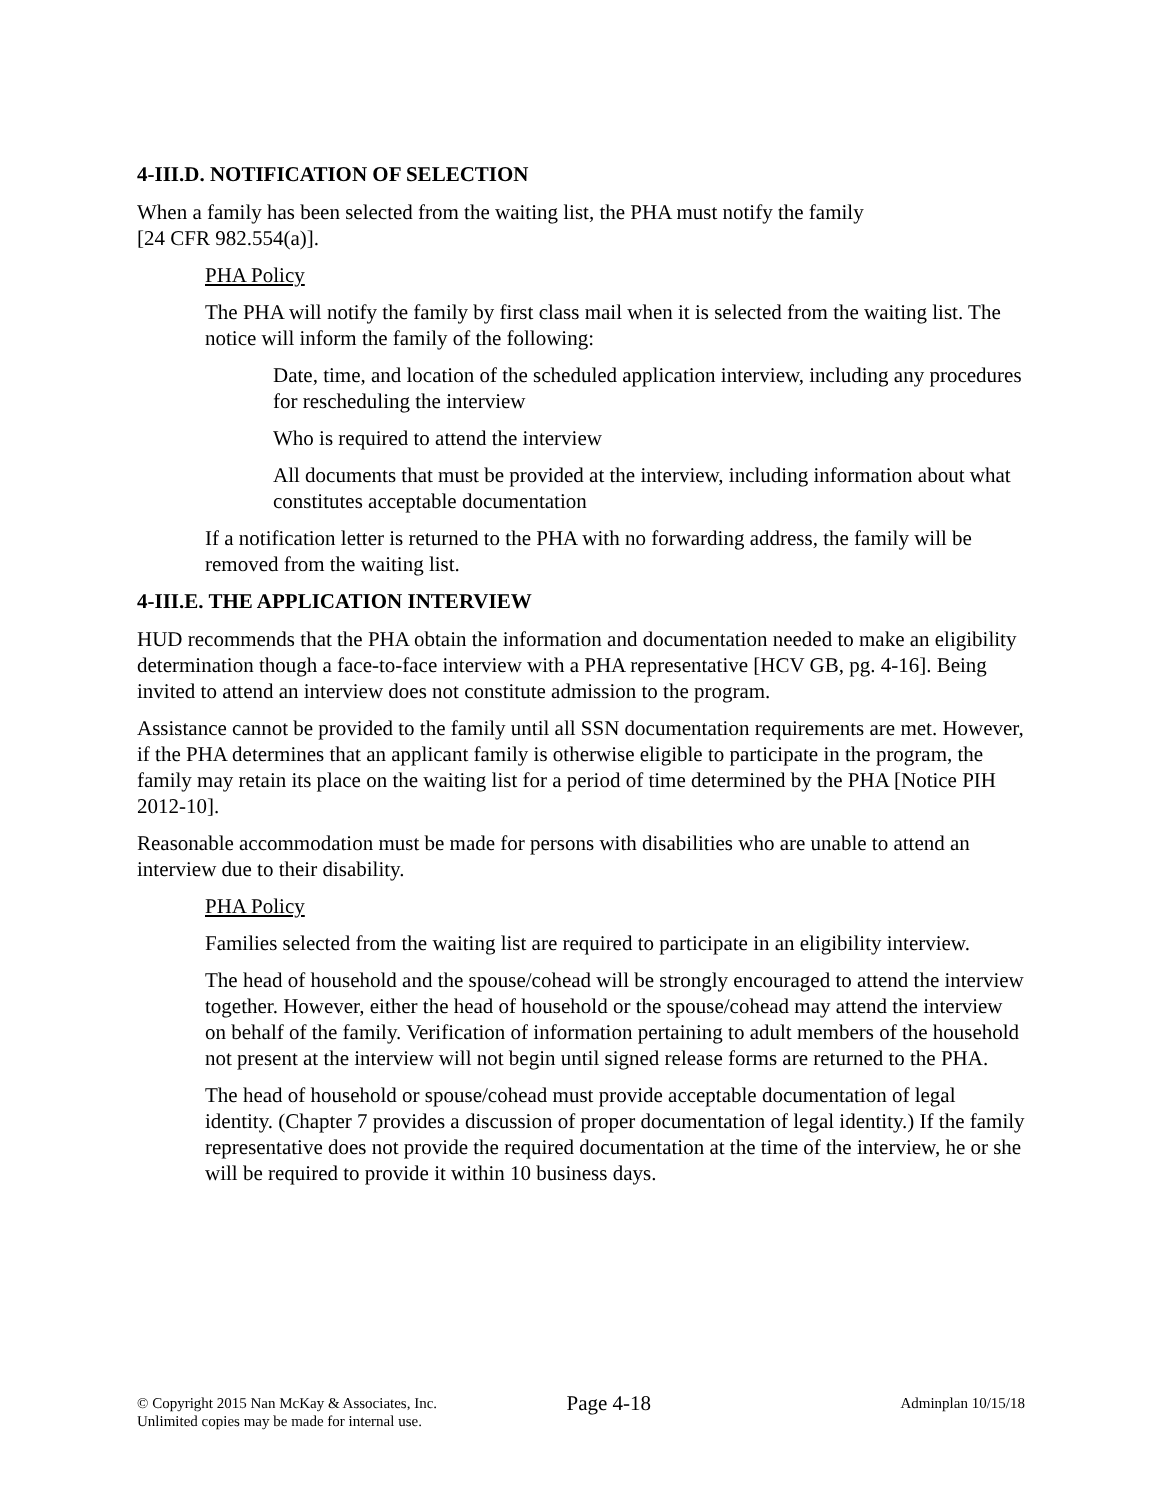4-III.D. NOTIFICATION OF SELECTION
When a family has been selected from the waiting list, the PHA must notify the family
[24 CFR 982.554(a)].
PHA Policy
The PHA will notify the family by first class mail when it is selected from the waiting list. The notice will inform the family of the following:
Date, time, and location of the scheduled application interview, including any procedures for rescheduling the interview
Who is required to attend the interview
All documents that must be provided at the interview, including information about what constitutes acceptable documentation
If a notification letter is returned to the PHA with no forwarding address, the family will be removed from the waiting list.
4-III.E. THE APPLICATION INTERVIEW
HUD recommends that the PHA obtain the information and documentation needed to make an eligibility determination though a face-to-face interview with a PHA representative [HCV GB, pg. 4-16]. Being invited to attend an interview does not constitute admission to the program.
Assistance cannot be provided to the family until all SSN documentation requirements are met. However, if the PHA determines that an applicant family is otherwise eligible to participate in the program, the family may retain its place on the waiting list for a period of time determined by the PHA [Notice PIH 2012-10].
Reasonable accommodation must be made for persons with disabilities who are unable to attend an interview due to their disability.
PHA Policy
Families selected from the waiting list are required to participate in an eligibility interview.
The head of household and the spouse/cohead will be strongly encouraged to attend the interview together. However, either the head of household or the spouse/cohead may attend the interview on behalf of the family. Verification of information pertaining to adult members of the household not present at the interview will not begin until signed release forms are returned to the PHA.
The head of household or spouse/cohead must provide acceptable documentation of legal identity. (Chapter 7 provides a discussion of proper documentation of legal identity.) If the family representative does not provide the required documentation at the time of the interview, he or she will be required to provide it within 10 business days.
© Copyright 2015 Nan McKay & Associates, Inc.
Unlimited copies may be made for internal use.
Page 4-18
Adminplan 10/15/18